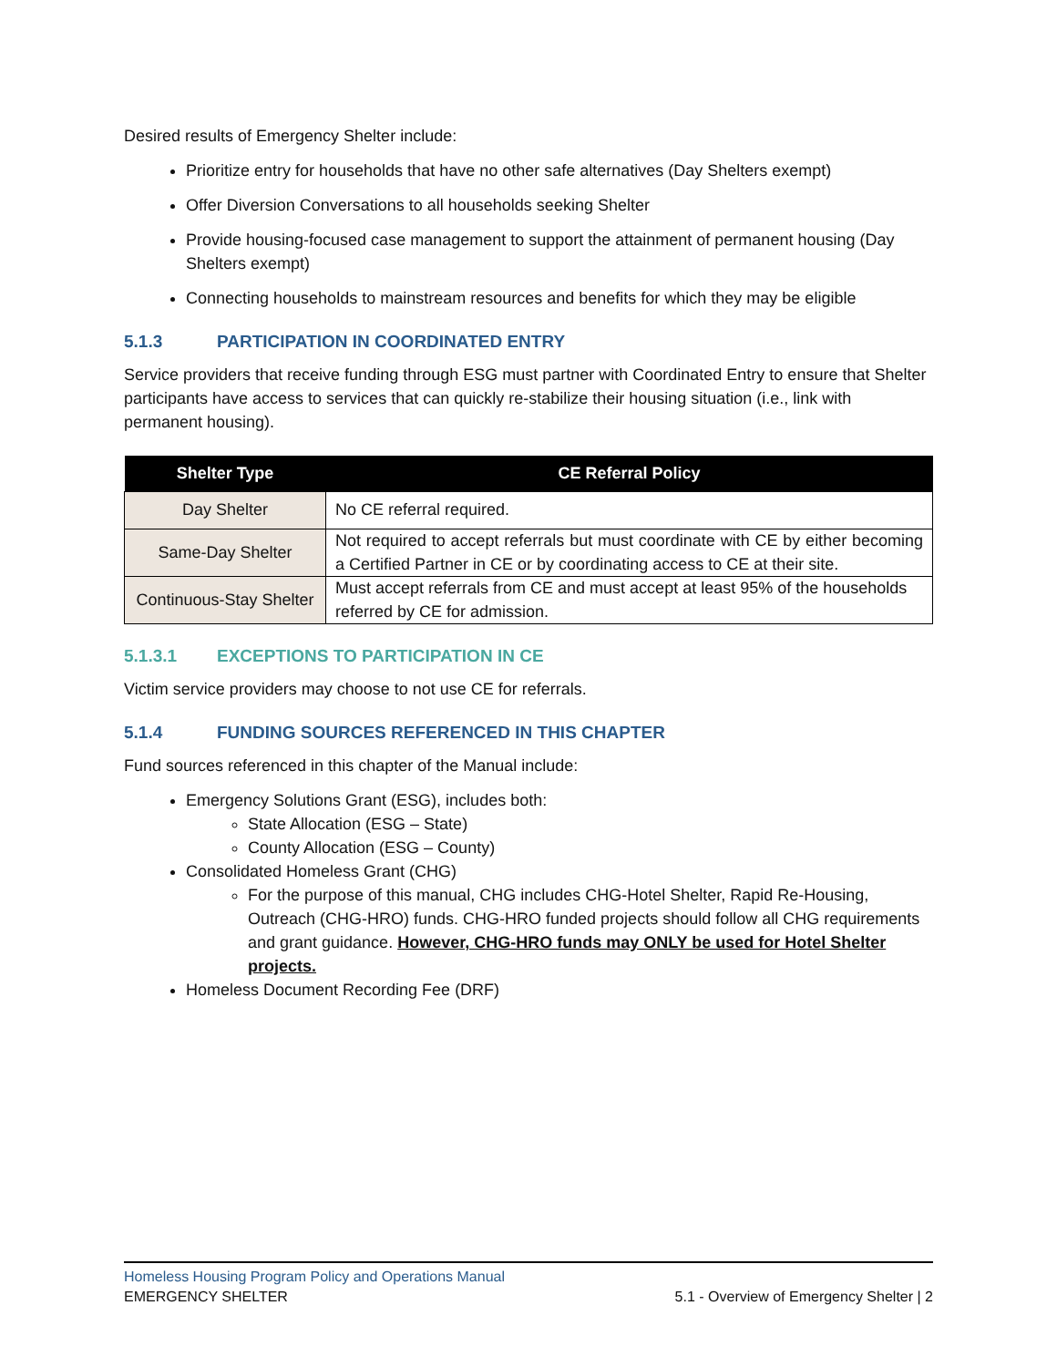Desired results of Emergency Shelter include:
Prioritize entry for households that have no other safe alternatives (Day Shelters exempt)
Offer Diversion Conversations to all households seeking Shelter
Provide housing-focused case management to support the attainment of permanent housing (Day Shelters exempt)
Connecting households to mainstream resources and benefits for which they may be eligible
5.1.3 PARTICIPATION IN COORDINATED ENTRY
Service providers that receive funding through ESG must partner with Coordinated Entry to ensure that Shelter participants have access to services that can quickly re-stabilize their housing situation (i.e., link with permanent housing).
| Shelter Type | CE Referral Policy |
| --- | --- |
| Day Shelter | No CE referral required. |
| Same-Day Shelter | Not required to accept referrals but must coordinate with CE by either becoming a Certified Partner in CE or by coordinating access to CE at their site. |
| Continuous-Stay Shelter | Must accept referrals from CE and must accept at least 95% of the households referred by CE for admission. |
5.1.3.1 EXCEPTIONS TO PARTICIPATION IN CE
Victim service providers may choose to not use CE for referrals.
5.1.4 FUNDING SOURCES REFERENCED IN THIS CHAPTER
Fund sources referenced in this chapter of the Manual include:
Emergency Solutions Grant (ESG), includes both:
State Allocation (ESG – State)
County Allocation (ESG – County)
Consolidated Homeless Grant (CHG)
For the purpose of this manual, CHG includes CHG-Hotel Shelter, Rapid Re-Housing, Outreach (CHG-HRO) funds. CHG-HRO funded projects should follow all CHG requirements and grant guidance. However, CHG-HRO funds may ONLY be used for Hotel Shelter projects.
Homeless Document Recording Fee (DRF)
Homeless Housing Program Policy and Operations Manual
EMERGENCY SHELTER 5.1 - Overview of Emergency Shelter | 2